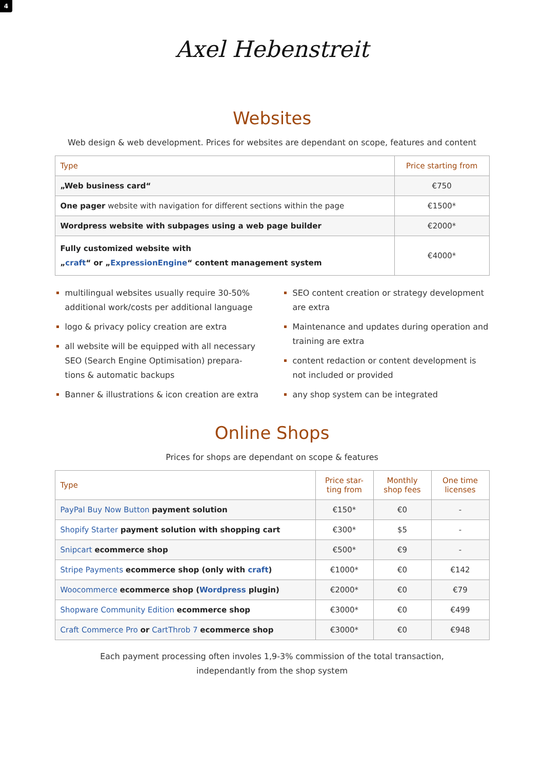4
Axel Hebenstreit
Websites
Web design & web development. Prices for websites are dependant on scope, features and content
| Type | Price starting from |
| --- | --- |
| „Web business card“ | €750 |
| One pager website with navigation for different sections within the page | €1500* |
| Wordpress website with subpages using a web page builder | €2000* |
| Fully customized website with „ craft “ or „ ExpressionEngine “ content management system | €4000* |
multilingual websites usually require 30-50% additional work/costs per additional language
logo & privacy policy creation are extra
all website will be equipped with all necessary SEO (Search Engine Optimisation) prepara-tions & automatic backups
Banner & illustrations & icon creation are extra
SEO content creation or strategy development are extra
Maintenance and updates during operation and training are extra
content redaction or content development is not included or provided
any shop system can be integrated
Online Shops
Prices for shops are dependant on scope & features
| Type | Price star-ting from | Monthly shop fees | One time licenses |
| --- | --- | --- | --- |
| PayPal Buy Now Button payment solution | €150* | €0 | - |
| Shopify Starter payment solution with shopping cart | €300* | $5 | - |
| Snipcart ecommerce shop | €500* | €9 | - |
| Stripe Payments ecommerce shop (only with craft ) | €1000* | €0 | €142 |
| Woocommerce ecommerce shop ( Wordpress plugin) | €2000* | €0 | €79 |
| Shopware Community Edition ecommerce shop | €3000* | €0 | €499 |
| Craft Commerce Pro or CartThrob 7 ecommerce shop | €3000* | €0 | €948 |
Each payment processing often involes 1,9-3% commission of the total transaction,
independantly from the shop system